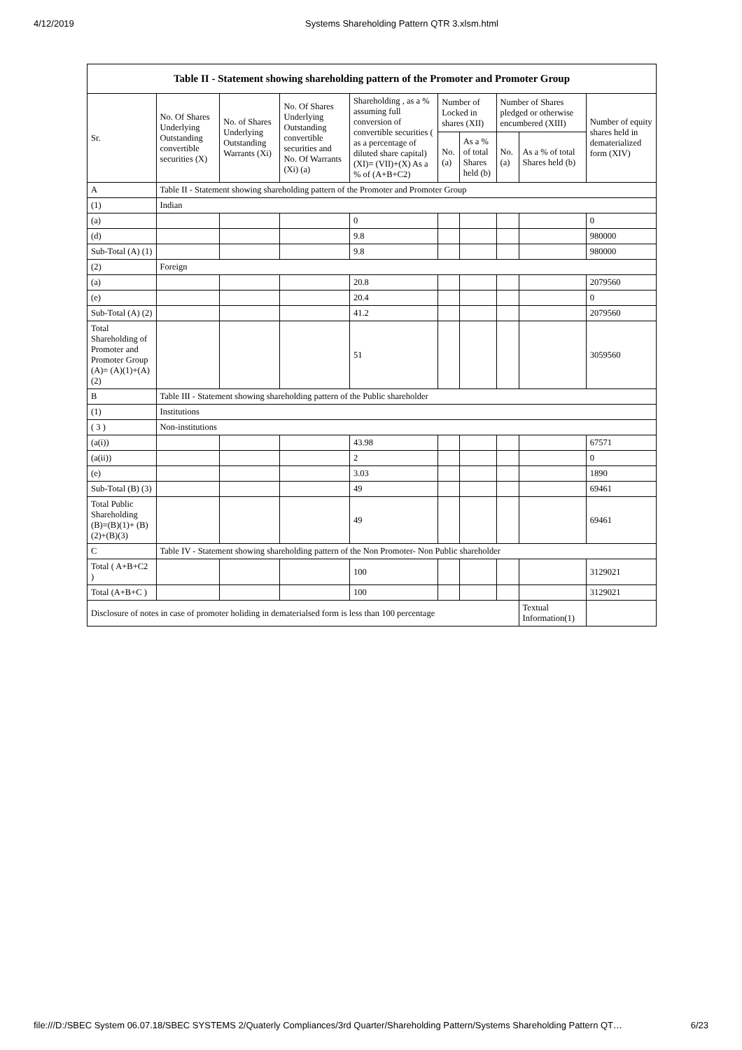4/12/2019 Systems Shareholding Pattern QTR 3.xlsm.html
| Table II - Statement showing shareholding pattern of the Promoter and Promoter Group | | | | | | | | | |
| --- | --- | --- | --- | --- | --- | --- | --- | --- | --- |
| Sr. | No. Of Shares Underlying Outstanding convertible securities (X) | No. of Shares Underlying Outstanding Warrants (Xi) | No. Of Shares Underlying Outstanding convertible securities and No. Of Warrants (Xi) (a) | Shareholding , as a % assuming full conversion of convertible securities ( as a percentage of diluted share capital) (XI)= (VII)+(X) As a % of (A+B+C2) | Number of Locked in shares (XII) | | Number of Shares pledged or otherwise encumbered (XIII) | | Number of equity shares held in dematerialized form (XIV) |
| | | | | | No. (a) | As a % of total Shares held (b) | No. (a) | As a % of total Shares held (b) | |
| A | Table II - Statement showing shareholding pattern of the Promoter and Promoter Group | | | | | | | | |
| (1) | Indian | | | | | | | | |
| (a) | | | | 0 | | | | | 0 |
| (d) | | | | 9.8 | | | | | 980000 |
| Sub-Total (A) (1) | | | | 9.8 | | | | | 980000 |
| (2) | Foreign | | | | | | | | |
| (a) | | | | 20.8 | | | | | 2079560 |
| (e) | | | | 20.4 | | | | | 0 |
| Sub-Total (A) (2) | | | | 41.2 | | | | | 2079560 |
| Total Shareholding of Promoter and Promoter Group (A)= (A)(1)+(A)(2) | | | | 51 | | | | | 3059560 |
| B | Table III - Statement showing shareholding pattern of the Public shareholder | | | | | | | | |
| (1) | Institutions | | | | | | | | |
| ( 3 ) | Non-institutions | | | | | | | | |
| (a(i)) | | | | 43.98 | | | | | 67571 |
| (a(ii)) | | | | 2 | | | | | 0 |
| (e) | | | | 3.03 | | | | | 1890 |
| Sub-Total (B) (3) | | | | 49 | | | | | 69461 |
| Total Public Shareholding (B)=(B)(1)+ (B)(2)+(B)(3) | | | | 49 | | | | | 69461 |
| C | Table IV - Statement showing shareholding pattern of the Non Promoter- Non Public shareholder | | | | | | | | |
| Total ( A+B+C2 ) | | | | 100 | | | | | 3129021 |
| Total (A+B+C ) | | | | 100 | | | | | 3129021 |
| Disclosure of notes in case of promoter holiding in dematerialsed form is less than 100 percentage | | | | | | | | Textual Information(1) | |
file:///D:/SBEC System 06.07.18/SBEC SYSTEMS 2/Quaterly Compliances/3rd Quarter/Shareholding Pattern/Systems Shareholding Pattern QT… 6/23